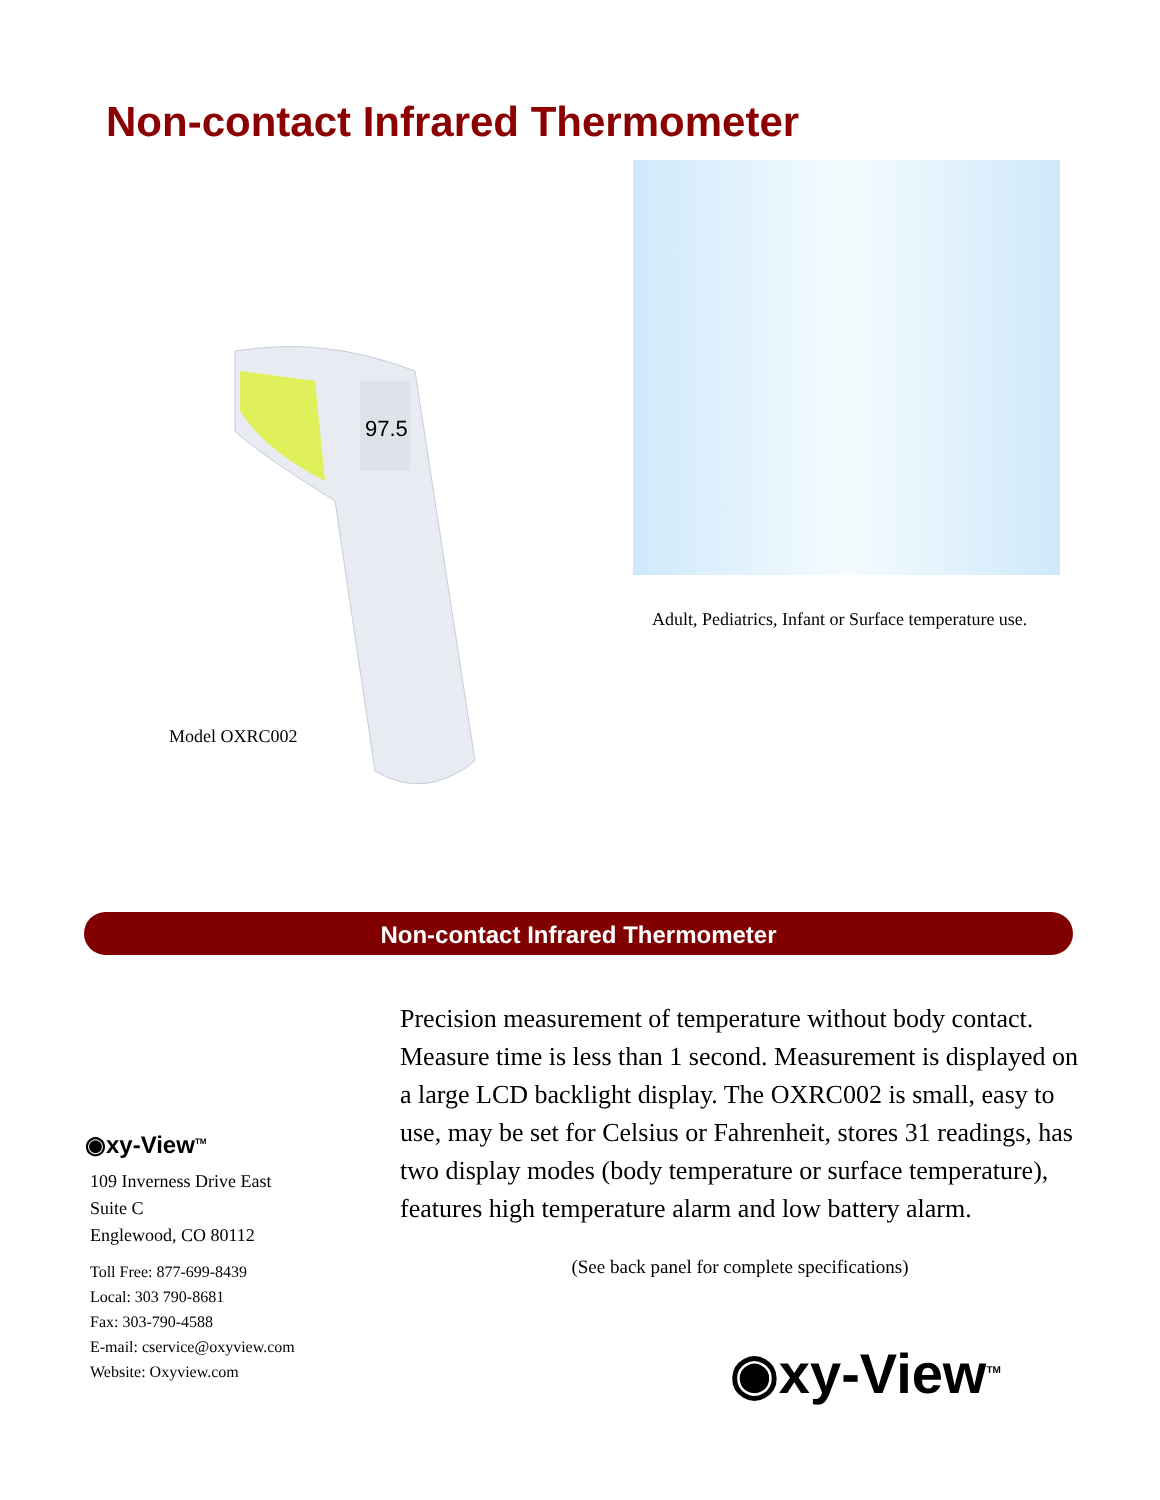Non-contact Infrared Thermometer
97.5
Model OXRC002
Adult, Pediatrics, Infant or Surface temperature use.
Non-contact Infrared Thermometer
◉xy-View<sup>TM</sup>
109 Inverness Drive East
Suite C
Englewood, CO 80112
Toll Free: 877-699-8439
Local: 303 790-8681
Fax: 303-790-4588
E-mail: cservice@oxyview.com
Website: Oxyview.com
Precision measurement of temperature without body contact. Measure time is less than 1 second. Measurement is displayed on a large LCD backlight display. The OXRC002 is small, easy to use, may be set for Celsius or Fahrenheit, stores 31 readings, has two display modes (body temperature or surface temperature), features high temperature alarm and low battery alarm.
(See back panel for complete specifications)
◉xy-View<sup>TM</sup>